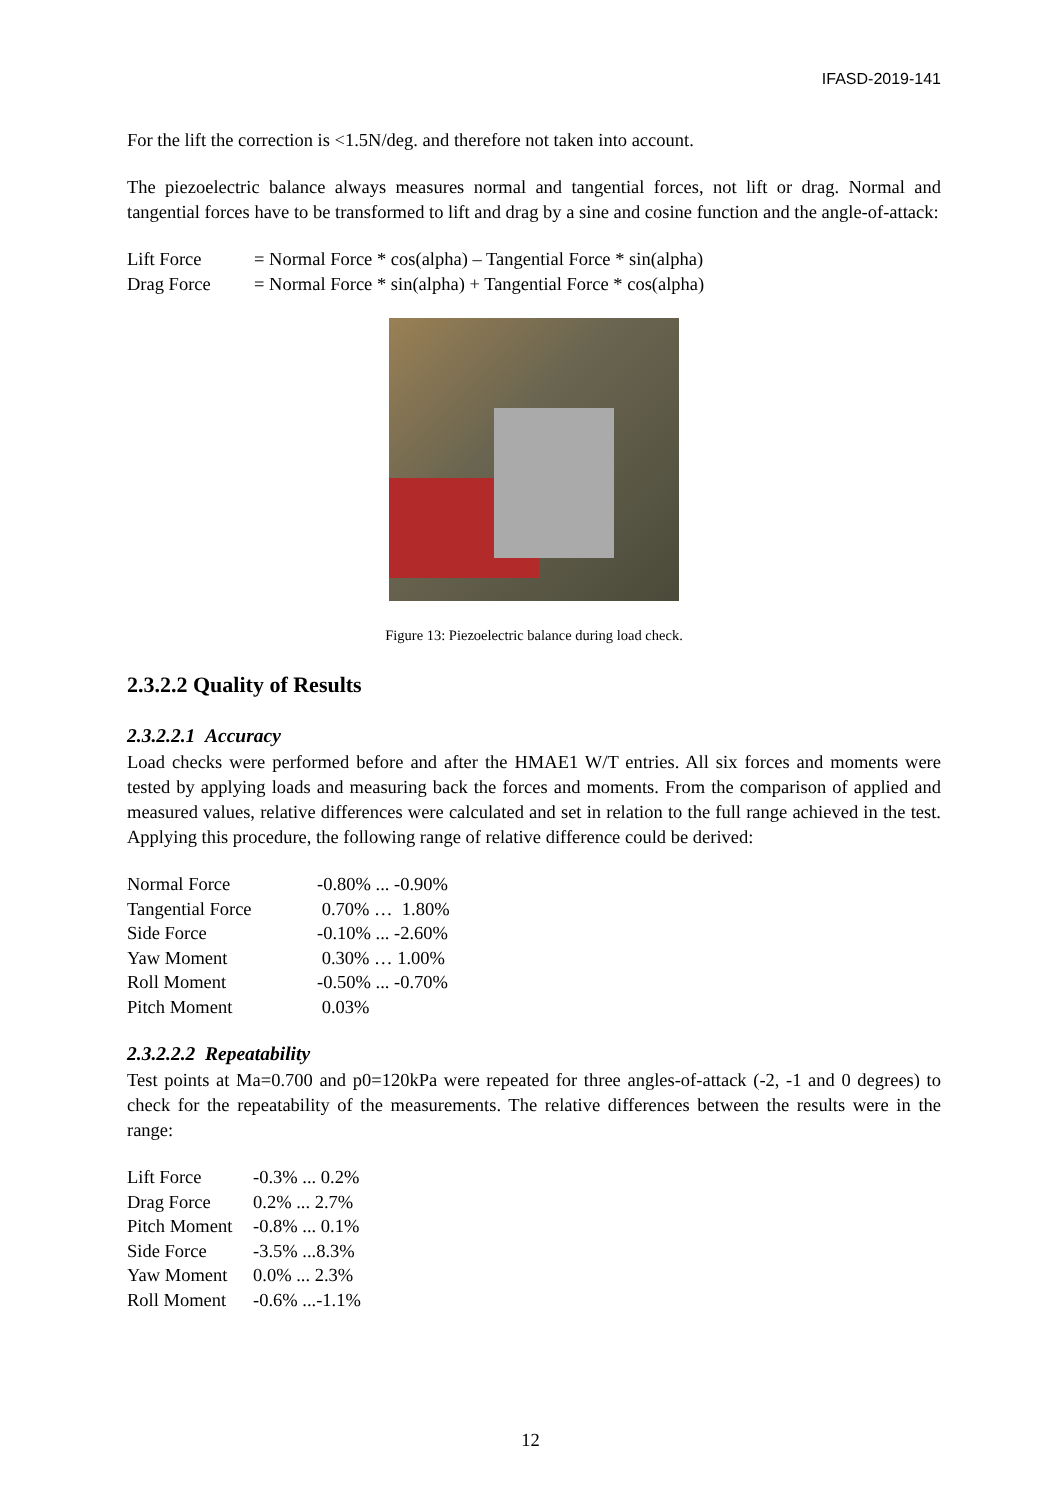IFASD-2019-141
For the lift the correction is <1.5N/deg. and therefore not taken into account.
The piezoelectric balance always measures normal and tangential forces, not lift or drag. Normal and tangential forces have to be transformed to lift and drag by a sine and cosine function and the angle-of-attack:
| Lift Force | = Normal Force * cos(alpha) – Tangential Force * sin(alpha) |
| Drag Force | = Normal Force * sin(alpha) + Tangential Force * cos(alpha) |
Figure 13: Piezoelectric balance during load check.
2.3.2.2 Quality of Results
2.3.2.2.1 Accuracy
Load checks were performed before and after the HMAE1 W/T entries. All six forces and moments were tested by applying loads and measuring back the forces and moments. From the comparison of applied and measured values, relative differences were calculated and set in relation to the full range achieved in the test. Applying this procedure, the following range of relative difference could be derived:
| Normal Force | -0.80% ... -0.90% |
| Tangential Force | 0.70% … 1.80% |
| Side Force | -0.10% ... -2.60% |
| Yaw Moment | 0.30% … 1.00% |
| Roll Moment | -0.50% ... -0.70% |
| Pitch Moment | 0.03% |
2.3.2.2.2 Repeatability
Test points at Ma=0.700 and p0=120kPa were repeated for three angles-of-attack (-2, -1 and 0 degrees) to check for the repeatability of the measurements. The relative differences between the results were in the range:
| Lift Force | -0.3% ... 0.2% |
| Drag Force | 0.2% ... 2.7% |
| Pitch Moment | -0.8% ... 0.1% |
| Side Force | -3.5% ...8.3% |
| Yaw Moment | 0.0% ... 2.3% |
| Roll Moment | -0.6% ...-1.1% |
12